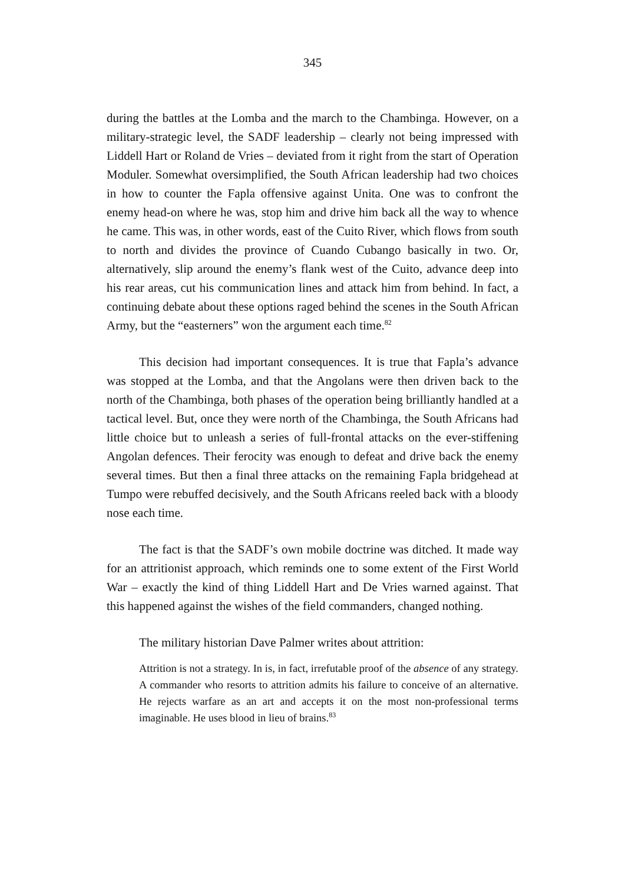345
during the battles at the Lomba and the march to the Chambinga. However, on a military-strategic level, the SADF leadership – clearly not being impressed with Liddell Hart or Roland de Vries – deviated from it right from the start of Operation Moduler. Somewhat oversimplified, the South African leadership had two choices in how to counter the Fapla offensive against Unita. One was to confront the enemy head-on where he was, stop him and drive him back all the way to whence he came. This was, in other words, east of the Cuito River, which flows from south to north and divides the province of Cuando Cubango basically in two. Or, alternatively, slip around the enemy’s flank west of the Cuito, advance deep into his rear areas, cut his communication lines and attack him from behind. In fact, a continuing debate about these options raged behind the scenes in the South African Army, but the “easterners” won the argument each time.<sup>82</sup>
This decision had important consequences. It is true that Fapla’s advance was stopped at the Lomba, and that the Angolans were then driven back to the north of the Chambinga, both phases of the operation being brilliantly handled at a tactical level. But, once they were north of the Chambinga, the South Africans had little choice but to unleash a series of full-frontal attacks on the ever-stiffening Angolan defences. Their ferocity was enough to defeat and drive back the enemy several times. But then a final three attacks on the remaining Fapla bridgehead at Tumpo were rebuffed decisively, and the South Africans reeled back with a bloody nose each time.
The fact is that the SADF’s own mobile doctrine was ditched. It made way for an attritionist approach, which reminds one to some extent of the First World War – exactly the kind of thing Liddell Hart and De Vries warned against. That this happened against the wishes of the field commanders, changed nothing.
The military historian Dave Palmer writes about attrition:
Attrition is not a strategy. In is, in fact, irrefutable proof of the absence of any strategy. A commander who resorts to attrition admits his failure to conceive of an alternative. He rejects warfare as an art and accepts it on the most non-professional terms imaginable. He uses blood in lieu of brains.<sup>83</sup>